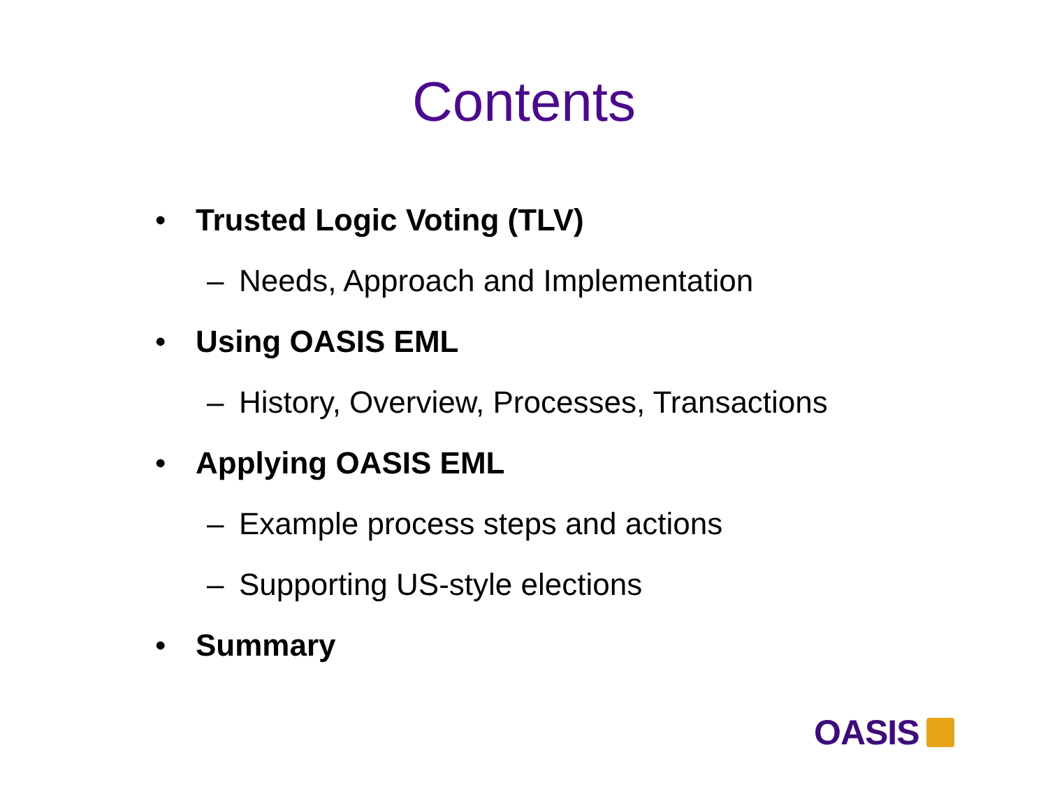Contents
• Trusted Logic Voting (TLV)
– Needs, Approach and Implementation
• Using OASIS EML
– History, Overview, Processes, Transactions
• Applying OASIS EML
– Example process steps and actions
– Supporting US-style elections
• Summary
OASIS